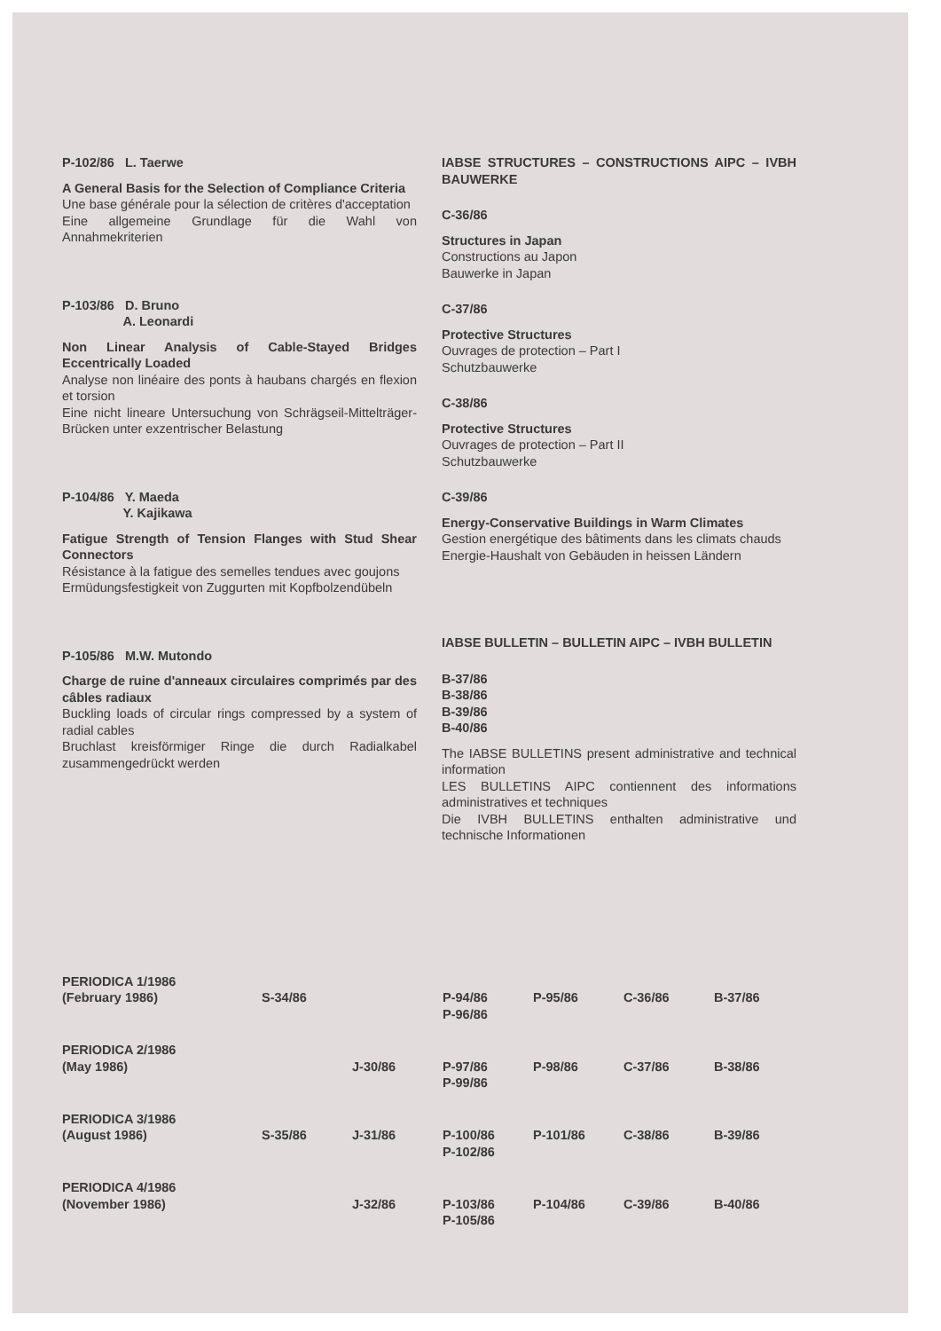P-102/86 L. Taerwe
A General Basis for the Selection of Compliance Criteria
Une base générale pour la sélection de critères d'acceptation
Eine allgemeine Grundlage für die Wahl von Annahmekriterien
P-103/86 D. Bruno
A. Leonardi
Non Linear Analysis of Cable-Stayed Bridges Eccentrically Loaded
Analyse non linéaire des ponts à haubans chargés en flexion et torsion
Eine nicht lineare Untersuchung von Schrägseil-Mittelträger-Brücken unter exzentrischer Belastung
P-104/86 Y. Maeda
Y. Kajikawa
Fatigue Strength of Tension Flanges with Stud Shear Connectors
Résistance à la fatigue des semelles tendues avec goujons
Ermüdungsfestigkeit von Zuggurten mit Kopfbolzendübeln
P-105/86 M.W. Mutondo
Charge de ruine d'anneaux circulaires comprimés par des câbles radiaux
Buckling loads of circular rings compressed by a system of radial cables
Bruchlast kreisförmiger Ringe die durch Radialkabel zusammengedrückt werden
IABSE STRUCTURES – CONSTRUCTIONS AIPC – IVBH BAUWERKE
C-36/86
Structures in Japan
Constructions au Japon
Bauwerke in Japan
C-37/86
Protective Structures
Ouvrages de protection – Part I
Schutzbauwerke
C-38/86
Protective Structures
Ouvrages de protection – Part II
Schutzbauwerke
C-39/86
Energy-Conservative Buildings in Warm Climates
Gestion energétique des bâtiments dans les climats chauds
Energie-Haushalt von Gebäuden in heissen Ländern
IABSE BULLETIN – BULLETIN AIPC – IVBH BULLETIN
B-37/86
B-38/86
B-39/86
B-40/86
The IABSE BULLETINS present administrative and technical information
LES BULLETINS AIPC contiennent des informations administratives et techniques
Die IVBH BULLETINS enthalten administrative und technische Informationen
| PERIODICA 1/1986 (February 1986) | S-34/86 | | P-94/86 P-96/86 | P-95/86 | C-36/86 | B-37/86 |
| PERIODICA 2/1986 (May 1986) | | J-30/86 | P-97/86 P-99/86 | P-98/86 | C-37/86 | B-38/86 |
| PERIODICA 3/1986 (August 1986) | S-35/86 | J-31/86 | P-100/86 P-102/86 | P-101/86 | C-38/86 | B-39/86 |
| PERIODICA 4/1986 (November 1986) | | J-32/86 | P-103/86 P-105/86 | P-104/86 | C-39/86 | B-40/86 |